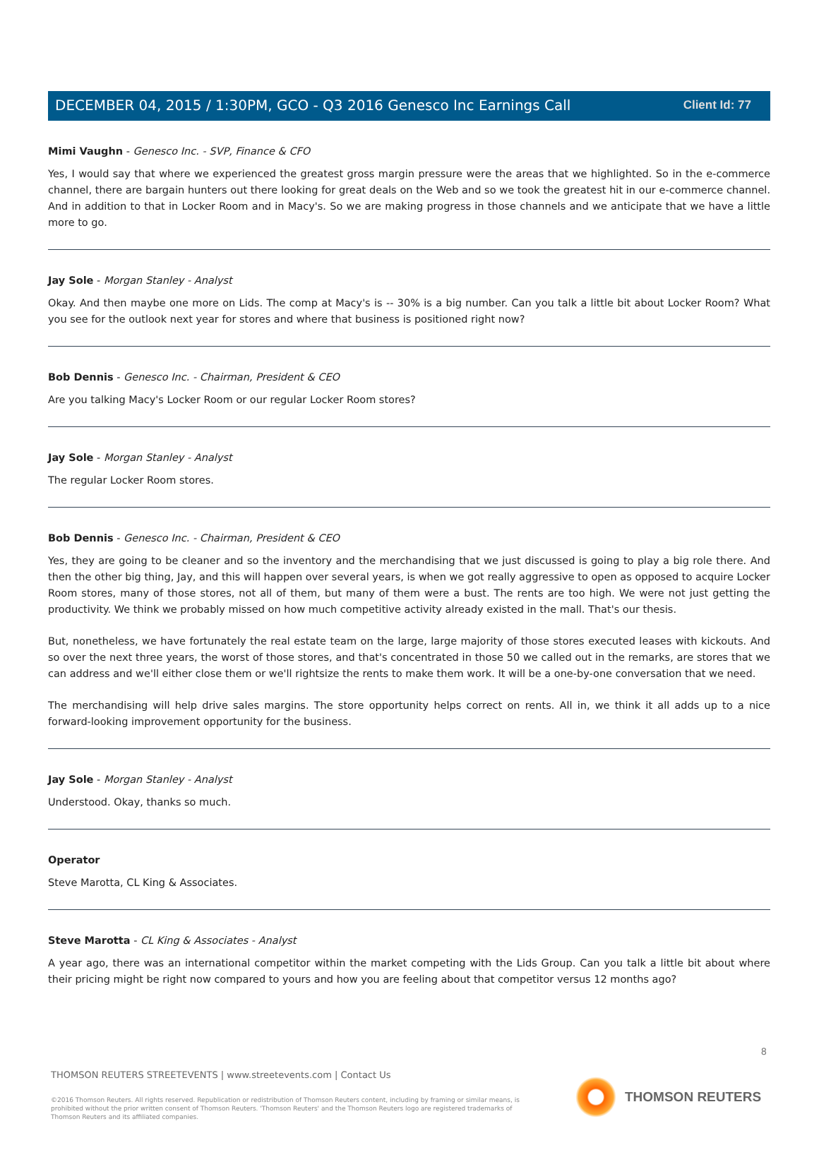Client Id: 77
DECEMBER 04, 2015 / 1:30PM, GCO - Q3 2016 Genesco Inc Earnings Call
Mimi Vaughn - Genesco Inc. - SVP, Finance & CFO
Yes, I would say that where we experienced the greatest gross margin pressure were the areas that we highlighted. So in the e-commerce channel, there are bargain hunters out there looking for great deals on the Web and so we took the greatest hit in our e-commerce channel. And in addition to that in Locker Room and in Macy's. So we are making progress in those channels and we anticipate that we have a little more to go.
Jay Sole - Morgan Stanley - Analyst
Okay. And then maybe one more on Lids. The comp at Macy's is -- 30% is a big number. Can you talk a little bit about Locker Room? What you see for the outlook next year for stores and where that business is positioned right now?
Bob Dennis - Genesco Inc. - Chairman, President & CEO
Are you talking Macy's Locker Room or our regular Locker Room stores?
Jay Sole - Morgan Stanley - Analyst
The regular Locker Room stores.
Bob Dennis - Genesco Inc. - Chairman, President & CEO
Yes, they are going to be cleaner and so the inventory and the merchandising that we just discussed is going to play a big role there. And then the other big thing, Jay, and this will happen over several years, is when we got really aggressive to open as opposed to acquire Locker Room stores, many of those stores, not all of them, but many of them were a bust. The rents are too high. We were not just getting the productivity. We think we probably missed on how much competitive activity already existed in the mall. That's our thesis.
But, nonetheless, we have fortunately the real estate team on the large, large majority of those stores executed leases with kickouts. And so over the next three years, the worst of those stores, and that's concentrated in those 50 we called out in the remarks, are stores that we can address and we'll either close them or we'll rightsize the rents to make them work. It will be a one-by-one conversation that we need.
The merchandising will help drive sales margins. The store opportunity helps correct on rents. All in, we think it all adds up to a nice forward-looking improvement opportunity for the business.
Jay Sole - Morgan Stanley - Analyst
Understood. Okay, thanks so much.
Operator
Steve Marotta, CL King & Associates.
Steve Marotta - CL King & Associates - Analyst
A year ago, there was an international competitor within the market competing with the Lids Group. Can you talk a little bit about where their pricing might be right now compared to yours and how you are feeling about that competitor versus 12 months ago?
8
THOMSON REUTERS STREETEVENTS | www.streetevents.com | Contact Us
©2016 Thomson Reuters. All rights reserved. Republication or redistribution of Thomson Reuters content, including by framing or similar means, is prohibited without the prior written consent of Thomson Reuters. 'Thomson Reuters' and the Thomson Reuters logo are registered trademarks of Thomson Reuters and its affiliated companies.
THOMSON REUTERS